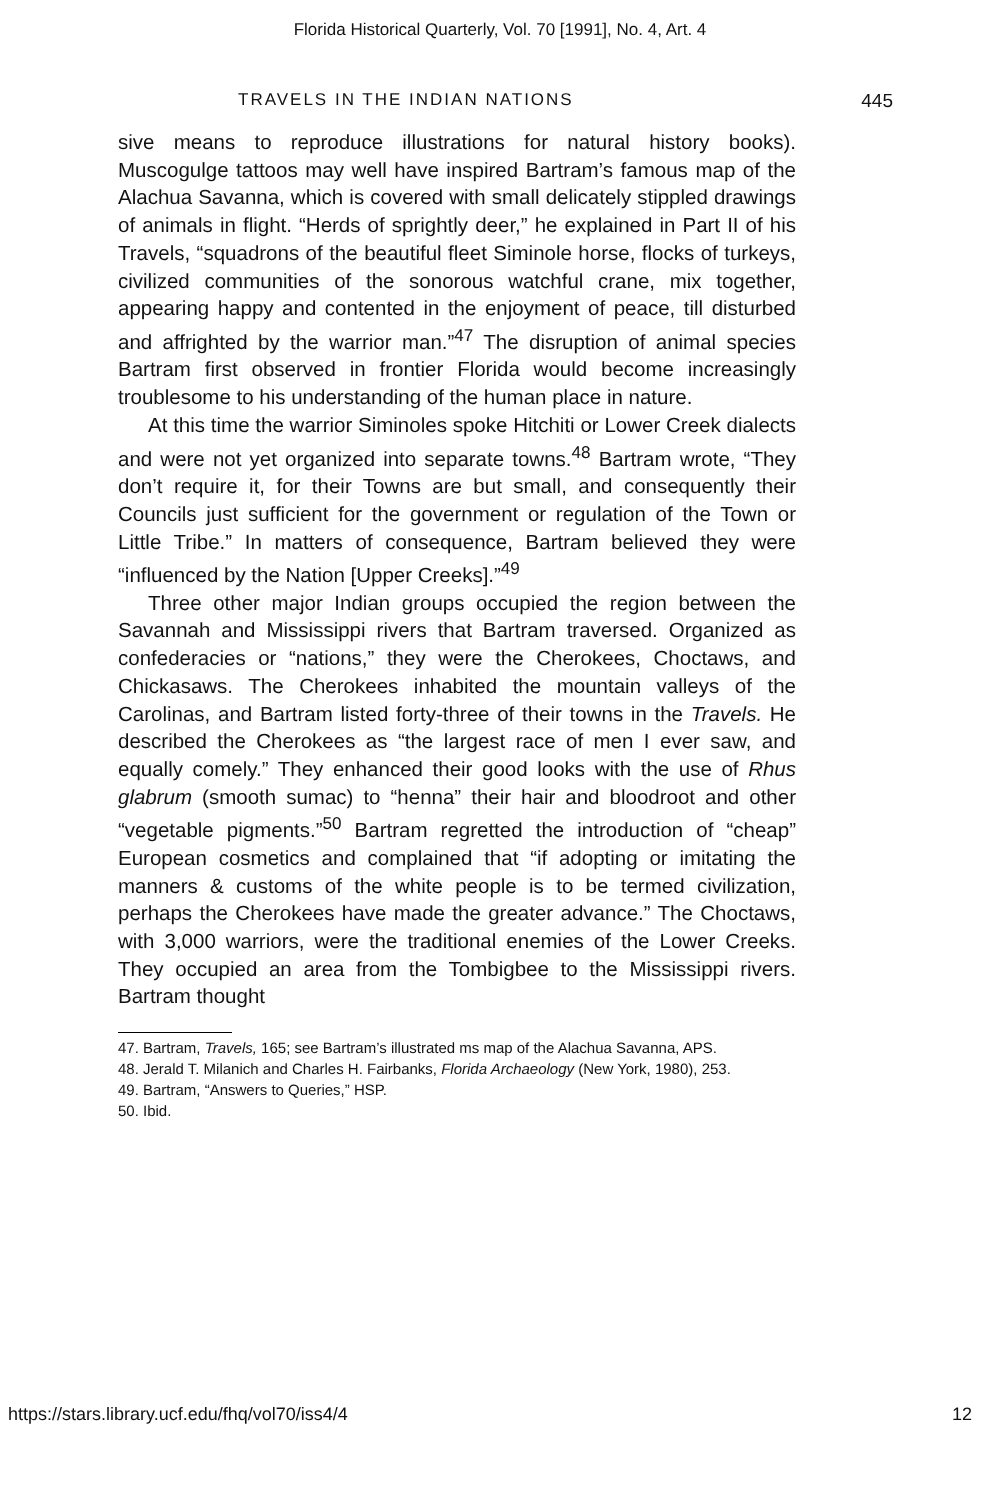Florida Historical Quarterly, Vol. 70 [1991], No. 4, Art. 4
TRAVELS IN THE INDIAN NATIONS 445
sive means to reproduce illustrations for natural history books). Muscogulge tattoos may well have inspired Bartram’s famous map of the Alachua Savanna, which is covered with small delicately stippled drawings of animals in flight. “Herds of sprightly deer,” he explained in Part II of his Travels, “squadrons of the beautiful fleet Siminole horse, flocks of turkeys, civilized communities of the sonorous watchful crane, mix together, appearing happy and contented in the enjoyment of peace, till disturbed and affrighted by the warrior man.”<sup>47</sup> The disruption of animal species Bartram first observed in frontier Florida would become increasingly troublesome to his understanding of the human place in nature.
At this time the warrior Siminoles spoke Hitchiti or Lower Creek dialects and were not yet organized into separate towns.<sup>48</sup> Bartram wrote, “They don’t require it, for their Towns are but small, and consequently their Councils just sufficient for the government or regulation of the Town or Little Tribe.” In matters of consequence, Bartram believed they were “influenced by the Nation [Upper Creeks].”<sup>49</sup>
Three other major Indian groups occupied the region between the Savannah and Mississippi rivers that Bartram traversed. Organized as confederacies or “nations,” they were the Cherokees, Choctaws, and Chickasaws. The Cherokees inhabited the mountain valleys of the Carolinas, and Bartram listed forty-three of their towns in the Travels. He described the Cherokees as “the largest race of men I ever saw, and equally comely.” They enhanced their good looks with the use of Rhus glabrum (smooth sumac) to “henna” their hair and bloodroot and other “vegetable pigments.”<sup>50</sup> Bartram regretted the introduction of “cheap” European cosmetics and complained that “if adopting or imitating the manners & customs of the white people is to be termed civilization, perhaps the Cherokees have made the greater advance.” The Choctaws, with 3,000 warriors, were the traditional enemies of the Lower Creeks. They occupied an area from the Tombigbee to the Mississippi rivers. Bartram thought
47. Bartram, Travels, 165; see Bartram’s illustrated ms map of the Alachua Savanna, APS.
48. Jerald T. Milanich and Charles H. Fairbanks, Florida Archaeology (New York, 1980), 253.
49. Bartram, “Answers to Queries,” HSP.
50. Ibid.
https://stars.library.ucf.edu/fhq/vol70/iss4/4 12